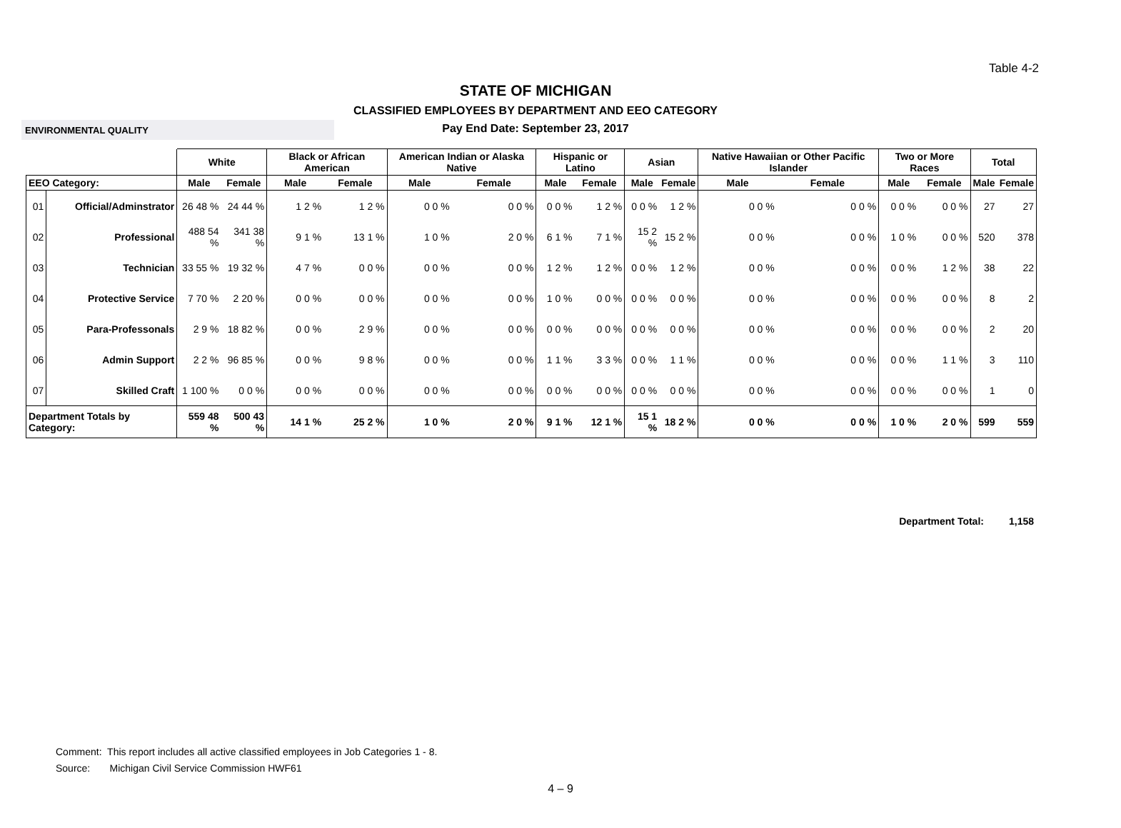Table 4-2
STATE OF MICHIGAN
CLASSIFIED EMPLOYEES BY DEPARTMENT AND EEO CATEGORY
ENVIRONMENTAL QUALITY
Pay End Date: September 23, 2017
| | | White | | Black or African American | | American Indian or Alaska Native | | Hispanic or Latino | | Asian | | Native Hawaiian or Other Pacific Islander | | Two or More Races | | Total | |
| --- | --- | --- | --- | --- | --- | --- | --- | --- | --- | --- | --- | --- | --- | --- | --- | --- | --- |
| EEO Category: | | Male | Female | Male | Female | Male | Female | Male | Female | Male | Female | Male | Female | Male | Female | Male | Female |
| 01 | Official/Adminstrator | 26 48 % | 24 44 % | 1 2 % | 1 2 % | 0 0 % | 0 0 % | 0 0 % | 1 2 % | 0 0 % | 1 2 % | 0 0 % | 0 0 % | 0 0 % | 0 0 % | 27 | 27 |
| 02 | Professional | 488 54 % | 341 38 % | 9 1 % | 13 1 % | 1 0 % | 2 0 % | 6 1 % | 7 1 % | 15 2 % | 15 2 % | 0 0 % | 0 0 % | 1 0 % | 0 0 % | 520 | 378 |
| 03 | Technician | 33 55 % | 19 32 % | 4 7 % | 0 0 % | 0 0 % | 0 0 % | 1 2 % | 1 2 % | 0 0 % | 1 2 % | 0 0 % | 0 0 % | 0 0 % | 1 2 % | 38 | 22 |
| 04 | Protective Service | 7 70 % | 2 20 % | 0 0 % | 0 0 % | 0 0 % | 0 0 % | 1 0 % | 0 0 % | 0 0 % | 0 0 % | 0 0 % | 0 0 % | 0 0 % | 0 0 % | 8 | 2 |
| 05 | Para-Professonals | 2 9 % | 18 82 % | 0 0 % | 2 9 % | 0 0 % | 0 0 % | 0 0 % | 0 0 % | 0 0 % | 0 0 % | 0 0 % | 0 0 % | 0 0 % | 0 0 % | 2 | 20 |
| 06 | Admin Support | 2 2 % | 96 85 % | 0 0 % | 9 8 % | 0 0 % | 0 0 % | 1 1 % | 3 3 % | 0 0 % | 1 1 % | 0 0 % | 0 0 % | 0 0 % | 1 1 % | 3 | 110 |
| 07 | Skilled Craft | 1 100 % | 0 0 % | 0 0 % | 0 0 % | 0 0 % | 0 0 % | 0 0 % | 0 0 % | 0 0 % | 0 0 % | 0 0 % | 0 0 % | 0 0 % | 0 0 % | 1 | 0 |
| Department Totals by Category: | | 559 48 % | 500 43 % | 14 1 % | 25 2 % | 1 0 % | 2 0 % | 9 1 % | 12 1 % | 15 1 % | 18 2 % | 0 0 % | 0 0 % | 1 0 % | 2 0 % | 599 | 559 |
Department Total: 1,158
Comment: This report includes all active classified employees in Job Categories 1 - 8.
Source: Michigan Civil Service Commission HWF61
4 – 9